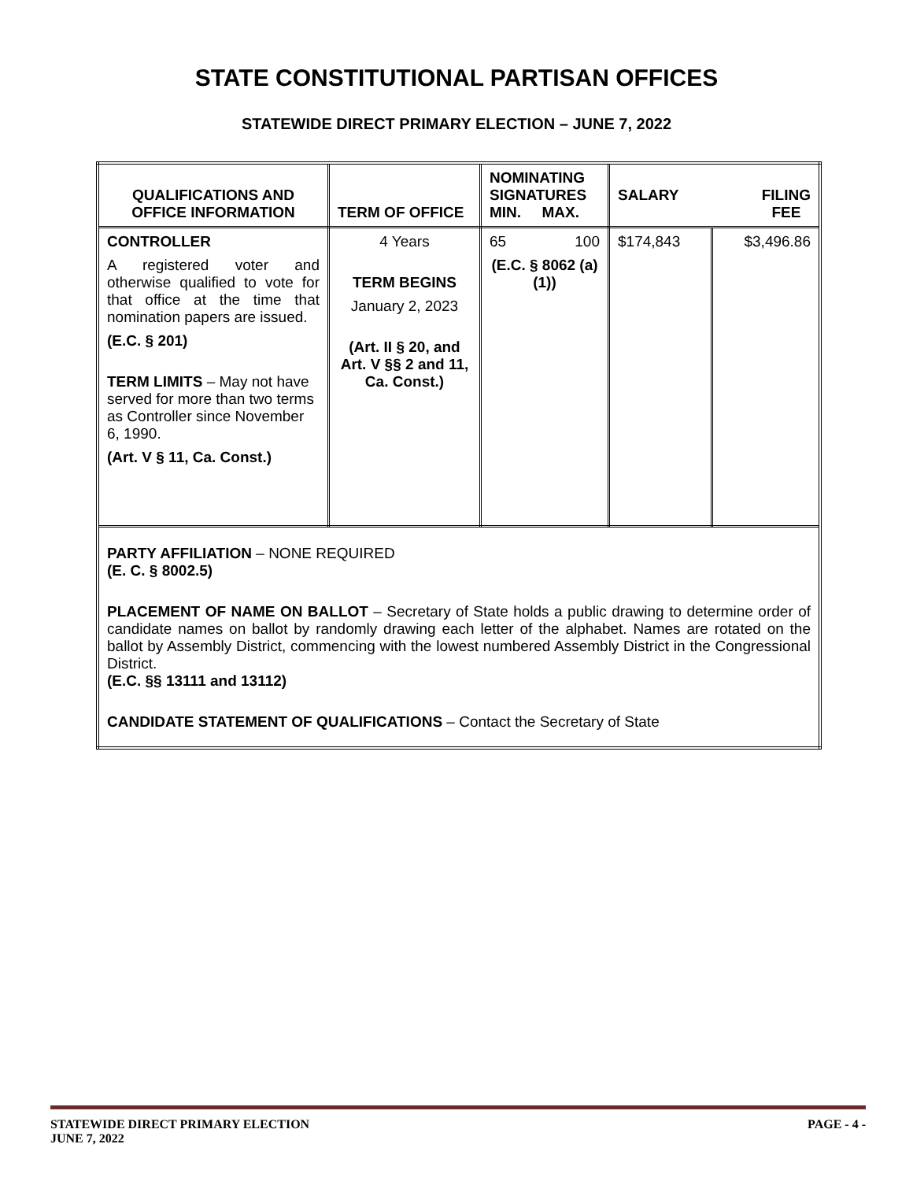STATE CONSTITUTIONAL PARTISAN OFFICES
STATEWIDE DIRECT PRIMARY ELECTION – JUNE 7, 2022
| QUALIFICATIONS AND OFFICE INFORMATION | TERM OF OFFICE | NOMINATING SIGNATURES MIN. MAX. | SALARY FILING FEE | |
| --- | --- | --- | --- | --- |
| CONTROLLER A registered voter and otherwise qualified to vote for that office at the time that nomination papers are issued. (E.C. § 201) TERM LIMITS – May not have served for more than two terms as Controller since November 6, 1990. (Art. V § 11, Ca. Const.) | 4 Years TERM BEGINS January 2, 2023 (Art. II § 20, and Art. V §§ 2 and 11, Ca. Const.) | 65 100 (E.C. § 8062 (a)(1)) | $174,843 | $3,496.86 |
| PARTY AFFILIATION – NONE REQUIRED (E. C. § 8002.5) PLACEMENT OF NAME ON BALLOT – Secretary of State holds a public drawing to determine order of candidate names on ballot by randomly drawing each letter of the alphabet. Names are rotated on the ballot by Assembly District, commencing with the lowest numbered Assembly District in the Congressional District. (E.C. §§ 13111 and 13112) CANDIDATE STATEMENT OF QUALIFICATIONS – Contact the Secretary of State | | | | |
STATEWIDE DIRECT PRIMARY ELECTION
JUNE 7, 2022
PAGE - 4 -